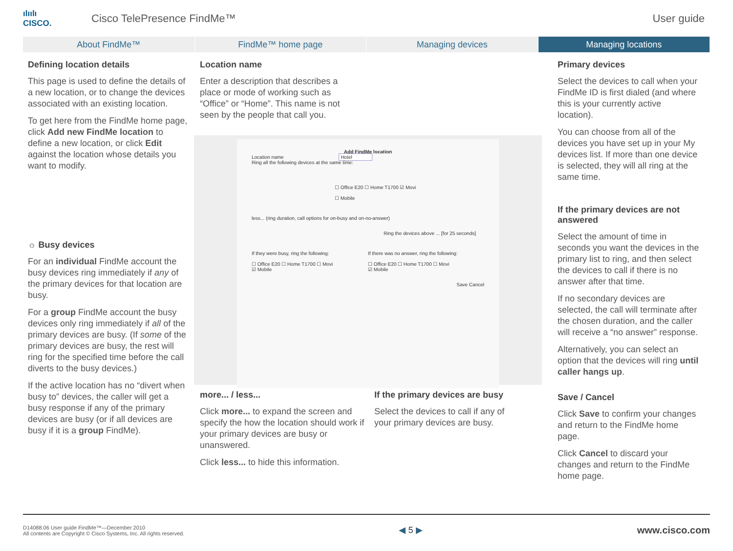ılıılı
CISCO.
Cisco TelePresence FindMe™ User guide
About FindMe™ FindMe™ home page Managing devices Managing locations
Defining location details
This page is used to define the details of a new location, or to change the devices associated with an existing location.
To get here from the FindMe home page, click Add new FindMe location to define a new location, or click Edit against the location whose details you want to modify.
☼ Busy devices
For an individual FindMe account the busy devices ring immediately if any of the primary devices for that location are busy.
For a group FindMe account the busy devices only ring immediately if all of the primary devices are busy. (If some of the primary devices are busy, the rest will ring for the specified time before the call diverts to the busy devices.)
If the active location has no “divert when busy to” devices, the caller will get a busy response if any of the primary devices are busy (or if all devices are busy if it is a group FindMe).
Location name
Enter a description that describes a place or mode of working such as “Office” or “Home”. This name is not seen by the people that call you.
Add FindMe location
Location name Hotel
Ring all the following devices at the same time:
☐ Office E20 ☐ Home T1700 ☑ Movi
☐ Mobile
less... (ring duration, call options for on-busy and on-no-answer)
Ring the devices above ... [for 25 seconds]
If they were busy, ring the following:
☐ Office E20 ☐ Home T1700 ☐ Movi
☑ Mobile
If there was no answer, ring the following:
☐ Office E20 ☐ Home T1700 ☐ Movi
☑ Mobile
Save Cancel
more... / less...
Click more... to expand the screen and specify the how the location should work if your primary devices are busy or unanswered.
Click less... to hide this information.
If the primary devices are busy
Select the devices to call if any of your primary devices are busy.
Primary devices
Select the devices to call when your FindMe ID is first dialed (and where this is your currently active location).
You can choose from all of the devices you have set up in your My devices list. If more than one device is selected, they will all ring at the same time.
If the primary devices are not answered
Select the amount of time in seconds you want the devices in the primary list to ring, and then select the devices to call if there is no answer after that time.
If no secondary devices are selected, the call will terminate after the chosen duration, and the caller will receive a “no answer” response.
Alternatively, you can select an option that the devices will ring until caller hangs up.
Save / Cancel
Click Save to confirm your changes and return to the FindMe home page.
Click Cancel to discard your changes and return to the FindMe home page.
D14088.06 User guide FindMe™—December 2010
All contents are Copyright © Cisco Systems, Inc. All rights reserved.
◀ 5 ▶ www.cisco.com